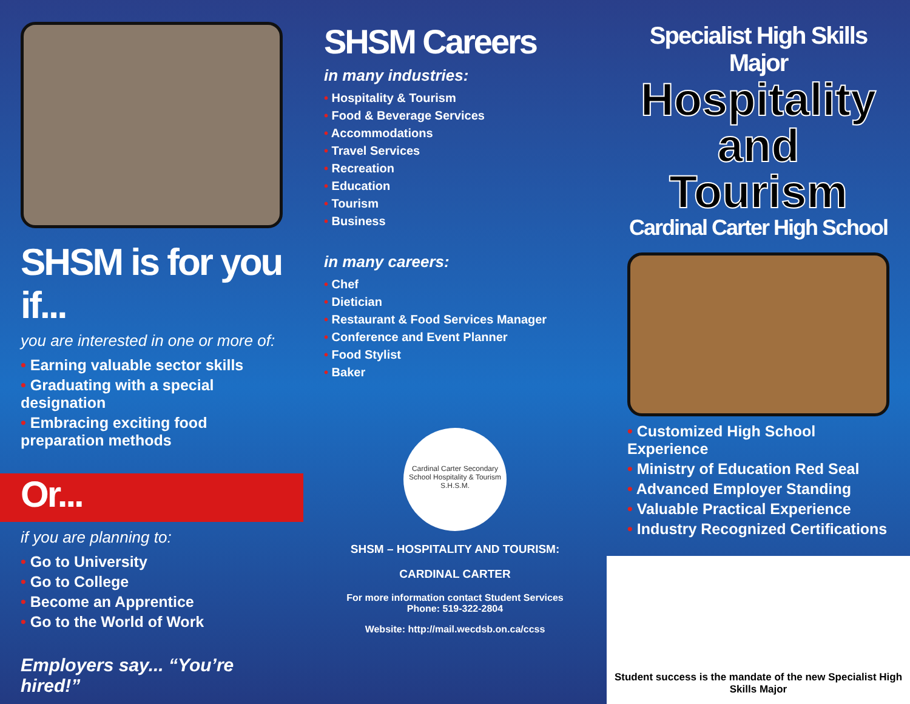SHSM is for you if...
you are interested in one or more of:
• Earning valuable sector skills
• Graduating with a special designation
• Embracing exciting food preparation methods
Or...
if you are planning to:
• Go to University
• Go to College
• Become an Apprentice
• Go to the World of Work
Employers say... “You’re hired!”
SHSM Careers
in many industries:
• Hospitality & Tourism
• Food & Beverage Services
• Accommodations
• Travel Services
• Recreation
• Education
• Tourism
• Business
in many careers:
• Chef
• Dietician
• Restaurant & Food Services Manager
• Conference and Event Planner
• Food Stylist
• Baker
Cardinal Carter Secondary School Hospitality & Tourism S.H.S.M.
SHSM – HOSPITALITY AND TOURISM:
CARDINAL CARTER
For more information contact Student Services
Phone: 519-322-2804
Website: http://mail.wecdsb.on.ca/ccss
Specialist High Skills Major
Hospitality
and Tourism
Cardinal Carter High School
• Customized High School Experience
• Ministry of Education Red Seal
• Advanced Employer Standing
• Valuable Practical Experience
• Industry Recognized Certifications
Student success is the mandate of the new Specialist High Skills Major